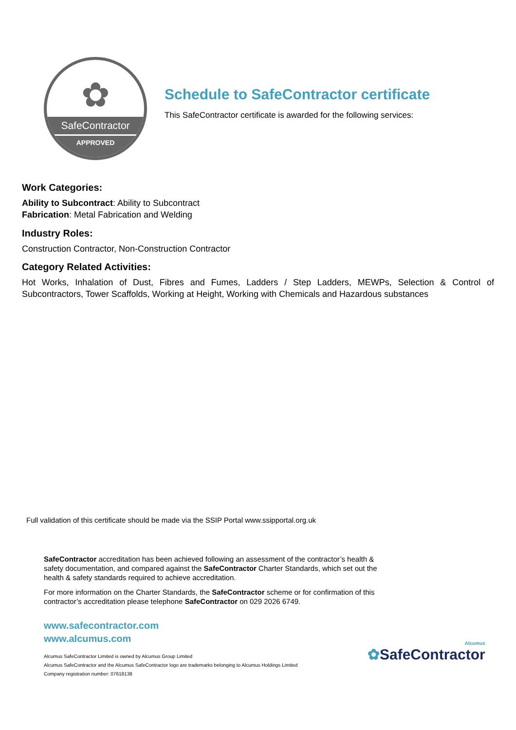✿
SafeContractor
APPROVED
Schedule to SafeContractor certificate
This SafeContractor certificate is awarded for the following services:
Work Categories:
Ability to Subcontract: Ability to Subcontract
Fabrication: Metal Fabrication and Welding
Industry Roles:
Construction Contractor, Non-Construction Contractor
Category Related Activities:
Hot Works, Inhalation of Dust, Fibres and Fumes, Ladders / Step Ladders, MEWPs, Selection & Control of Subcontractors, Tower Scaffolds, Working at Height, Working with Chemicals and Hazardous substances
Full validation of this certificate should be made via the SSIP Portal www.ssipportal.org.uk
SafeContractor accreditation has been achieved following an assessment of the contractor’s health & safety documentation, and compared against the SafeContractor Charter Standards, which set out the health & safety standards required to achieve accreditation.
For more information on the Charter Standards, the SafeContractor scheme or for confirmation of this contractor’s accreditation please telephone SafeContractor on 029 2026 6749.
www.safecontractor.com
www.alcumus.com
Alcumus SafeContractor Limited is owned by Alcumus Group Limited
Alcumus SafeContractor and the Alcumus SafeContractor logo are trademarks belonging to Alcumus Holdings Limited
Company registration number: 07618138
Alcumus
✿SafeContractor